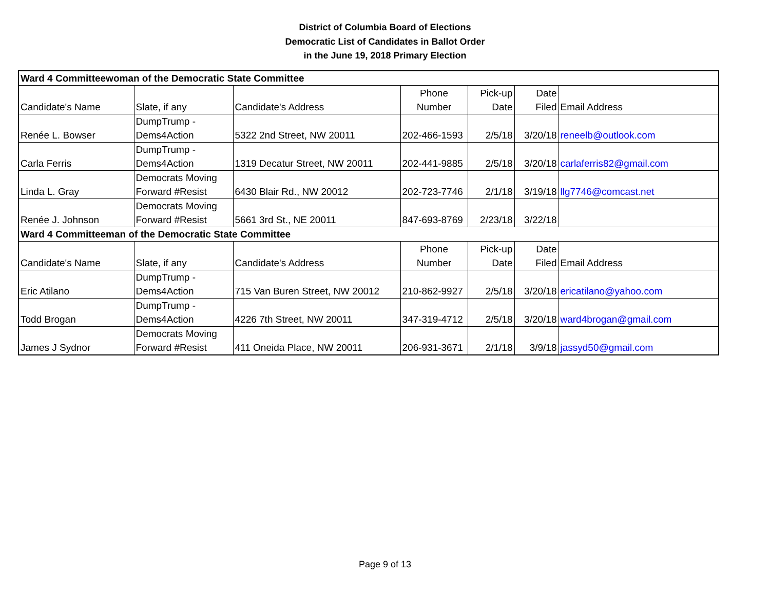District of Columbia Board of Elections
Democratic List of Candidates in Ballot Order
in the June 19, 2018 Primary Election
| Ward 4 Committeewoman of the Democratic State Committee | | | | | | |
| Candidate's Name | Slate, if any | Candidate's Address | Phone Number | Pick-up Date | Date Filed | Email Address |
| Renée L. Bowser | DumpTrump - Dems4Action | 5322 2nd Street, NW 20011 | 202-466-1593 | 2/5/18 | 3/20/18 | reneelb@outlook.com |
| Carla Ferris | DumpTrump - Dems4Action | 1319 Decatur Street, NW 20011 | 202-441-9885 | 2/5/18 | 3/20/18 | carlaferris82@gmail.com |
| Linda L. Gray | Democrats Moving Forward #Resist | 6430 Blair Rd., NW 20012 | 202-723-7746 | 2/1/18 | 3/19/18 | llg7746@comcast.net |
| Renée J. Johnson | Democrats Moving Forward #Resist | 5661 3rd St., NE 20011 | 847-693-8769 | 2/23/18 | 3/22/18 | |
| Ward 4 Committeeman of the Democratic State Committee | | | | | | |
| Candidate's Name | Slate, if any | Candidate's Address | Phone Number | Pick-up Date | Date Filed | Email Address |
| Eric Atilano | DumpTrump - Dems4Action | 715 Van Buren Street, NW 20012 | 210-862-9927 | 2/5/18 | 3/20/18 | ericatilano@yahoo.com |
| Todd Brogan | DumpTrump - Dems4Action | 4226 7th Street, NW 20011 | 347-319-4712 | 2/5/18 | 3/20/18 | ward4brogan@gmail.com |
| James J Sydnor | Democrats Moving Forward #Resist | 411 Oneida Place, NW 20011 | 206-931-3671 | 2/1/18 | 3/9/18 | jassyd50@gmail.com |
Page 9 of 13